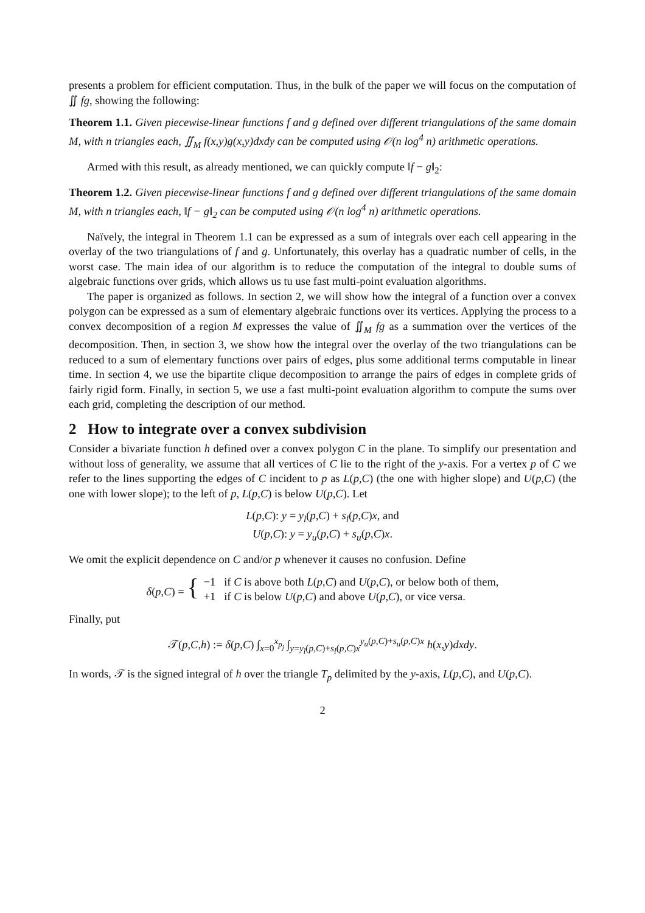presents a problem for efficient computation. Thus, in the bulk of the paper we will focus on the computation of ∬ fg, showing the following:
Theorem 1.1. Given piecewise-linear functions f and g defined over different triangulations of the same domain M, with n triangles each, ∬<sub>M</sub> f(x,y)g(x,y)dxdy can be computed using 𝒪(n log<sup>4</sup> n) arithmetic operations.
Armed with this result, as already mentioned, we can quickly compute ‖f − g‖<sub>2</sub>:
Theorem 1.2. Given piecewise-linear functions f and g defined over different triangulations of the same domain M, with n triangles each, ‖f − g‖<sub>2</sub> can be computed using 𝒪(n log<sup>4</sup> n) arithmetic operations.
Naïvely, the integral in Theorem 1.1 can be expressed as a sum of integrals over each cell appearing in the overlay of the two triangulations of f and g. Unfortunately, this overlay has a quadratic number of cells, in the worst case. The main idea of our algorithm is to reduce the computation of the integral to double sums of algebraic functions over grids, which allows us tu use fast multi-point evaluation algorithms.
The paper is organized as follows. In section 2, we will show how the integral of a function over a convex polygon can be expressed as a sum of elementary algebraic functions over its vertices. Applying the process to a convex decomposition of a region M expresses the value of ∬<sub>M</sub> fg as a summation over the vertices of the decomposition. Then, in section 3, we show how the integral over the overlay of the two triangulations can be reduced to a sum of elementary functions over pairs of edges, plus some additional terms computable in linear time. In section 4, we use the bipartite clique decomposition to arrange the pairs of edges in complete grids of fairly rigid form. Finally, in section 5, we use a fast multi-point evaluation algorithm to compute the sums over each grid, completing the description of our method.
2 How to integrate over a convex subdivision
Consider a bivariate function h defined over a convex polygon C in the plane. To simplify our presentation and without loss of generality, we assume that all vertices of C lie to the right of the y-axis. For a vertex p of C we refer to the lines supporting the edges of C incident to p as L(p,C) (the one with higher slope) and U(p,C) (the one with lower slope); to the left of p, L(p,C) is below U(p,C). Let
L(p,C): y = y<sub>l</sub>(p,C) + s<sub>l</sub>(p,C)x, and
U(p,C): y = y<sub>u</sub>(p,C) + s<sub>u</sub>(p,C)x.
We omit the explicit dependence on C and/or p whenever it causes no confusion. Define
δ(p,C) = { −1 if C is above both L(p,C) and U(p,C), or below both of them,
+1 if C is below U(p,C) and above U(p,C), or vice versa.
Finally, put
𝒯(p,C,h) := δ(p,C) ∫<sub>x=0</sub><sup>x<sub>p<sub>j</sub></sub></sup> ∫<sub>y=y<sub>l</sub>(p,C)+s<sub>l</sub>(p,C)x</sub><sup>y<sub>u</sub>(p,C)+s<sub>u</sub>(p,C)x</sup> h(x,y)dxdy.
In words, 𝒯 is the signed integral of h over the triangle T<sub>p</sub> delimited by the y-axis, L(p,C), and U(p,C).
2